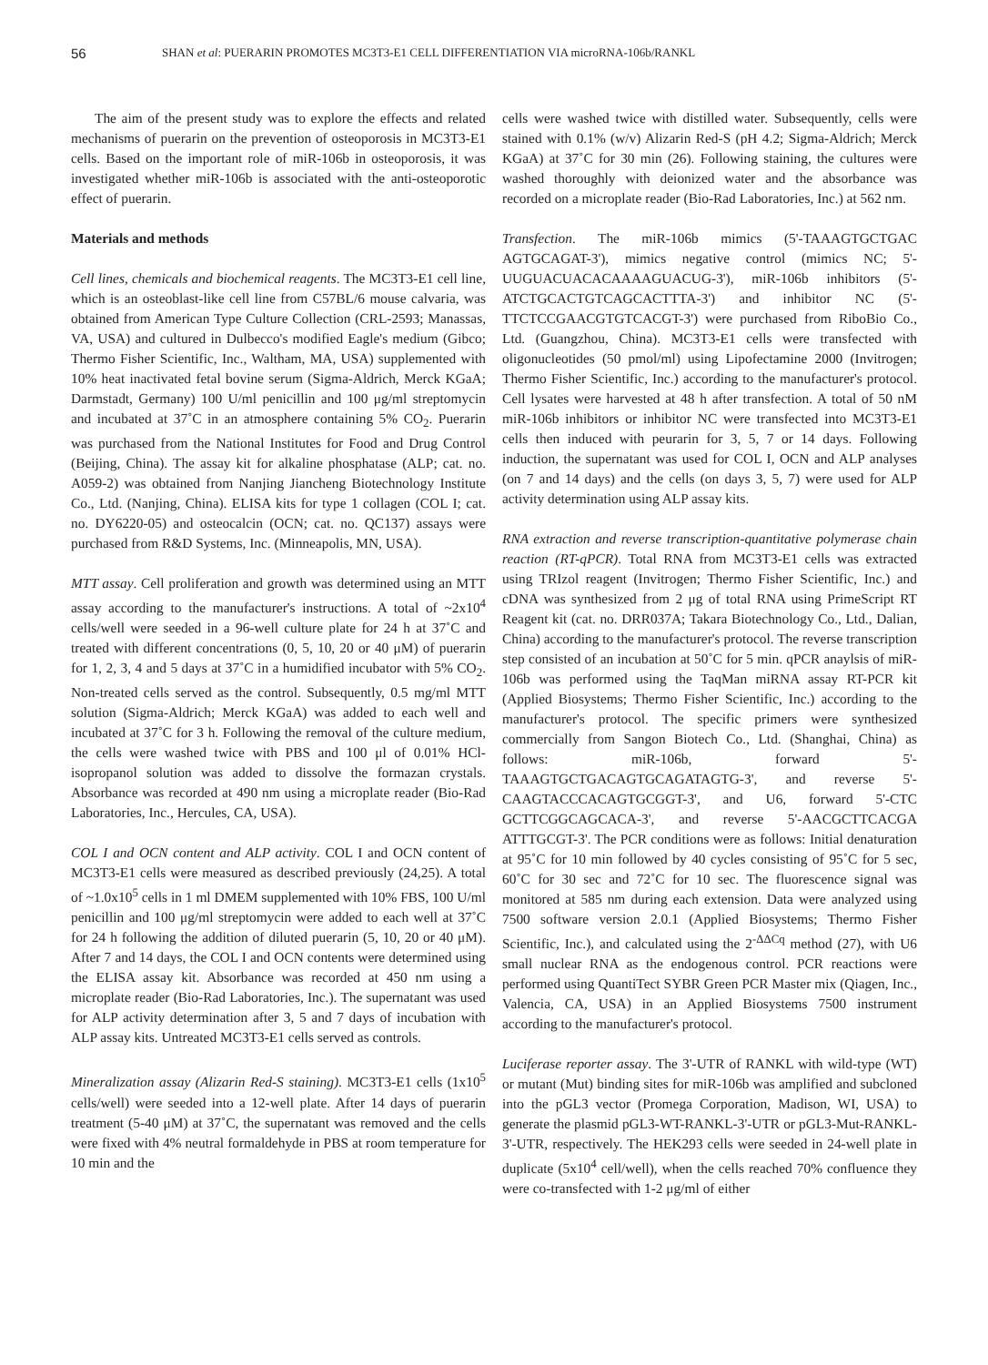56 SHAN et al: PUERARIN PROMOTES MC3T3-E1 CELL DIFFERENTIATION VIA microRNA-106b/RANKL
The aim of the present study was to explore the effects and related mechanisms of puerarin on the prevention of osteoporosis in MC3T3-E1 cells. Based on the important role of miR-106b in osteoporosis, it was investigated whether miR-106b is associated with the anti-osteoporotic effect of puerarin.
Materials and methods
Cell lines, chemicals and biochemical reagents. The MC3T3-E1 cell line, which is an osteoblast-like cell line from C57BL/6 mouse calvaria, was obtained from American Type Culture Collection (CRL-2593; Manassas, VA, USA) and cultured in Dulbecco's modified Eagle's medium (Gibco; Thermo Fisher Scientific, Inc., Waltham, MA, USA) supplemented with 10% heat inactivated fetal bovine serum (Sigma-Aldrich, Merck KGaA; Darmstadt, Germany) 100 U/ml penicillin and 100 μg/ml streptomycin and incubated at 37˚C in an atmosphere containing 5% CO<sub>2</sub>. Puerarin was purchased from the National Institutes for Food and Drug Control (Beijing, China). The assay kit for alkaline phosphatase (ALP; cat. no. A059-2) was obtained from Nanjing Jiancheng Biotechnology Institute Co., Ltd. (Nanjing, China). ELISA kits for type 1 collagen (COL I; cat. no. DY6220-05) and osteocalcin (OCN; cat. no. QC137) assays were purchased from R&D Systems, Inc. (Minneapolis, MN, USA).
MTT assay. Cell proliferation and growth was determined using an MTT assay according to the manufacturer's instructions. A total of ~2x10<sup>4</sup> cells/well were seeded in a 96-well culture plate for 24 h at 37˚C and treated with different concentrations (0, 5, 10, 20 or 40 μM) of puerarin for 1, 2, 3, 4 and 5 days at 37˚C in a humidified incubator with 5% CO<sub>2</sub>. Non-treated cells served as the control. Subsequently, 0.5 mg/ml MTT solution (Sigma-Aldrich; Merck KGaA) was added to each well and incubated at 37˚C for 3 h. Following the removal of the culture medium, the cells were washed twice with PBS and 100 μl of 0.01% HCl-isopropanol solution was added to dissolve the formazan crystals. Absorbance was recorded at 490 nm using a microplate reader (Bio-Rad Laboratories, Inc., Hercules, CA, USA).
COL I and OCN content and ALP activity. COL I and OCN content of MC3T3-E1 cells were measured as described previously (24,25). A total of ~1.0x10<sup>5</sup> cells in 1 ml DMEM supplemented with 10% FBS, 100 U/ml penicillin and 100 μg/ml streptomycin were added to each well at 37˚C for 24 h following the addition of diluted puerarin (5, 10, 20 or 40 μM). After 7 and 14 days, the COL I and OCN contents were determined using the ELISA assay kit. Absorbance was recorded at 450 nm using a microplate reader (Bio-Rad Laboratories, Inc.). The supernatant was used for ALP activity determination after 3, 5 and 7 days of incubation with ALP assay kits. Untreated MC3T3-E1 cells served as controls.
Mineralization assay (Alizarin Red-S staining). MC3T3-E1 cells (1x10<sup>5</sup> cells/well) were seeded into a 12-well plate. After 14 days of puerarin treatment (5-40 μM) at 37˚C, the supernatant was removed and the cells were fixed with 4% neutral formaldehyde in PBS at room temperature for 10 min and the
cells were washed twice with distilled water. Subsequently, cells were stained with 0.1% (w/v) Alizarin Red-S (pH 4.2; Sigma-Aldrich; Merck KGaA) at 37˚C for 30 min (26). Following staining, the cultures were washed thoroughly with deionized water and the absorbance was recorded on a microplate reader (Bio-Rad Laboratories, Inc.) at 562 nm.
Transfection. The miR-106b mimics (5'-TAAAGTGCTGAC AGTGCAGAT-3'), mimics negative control (mimics NC; 5'-UUGUACUACACAAAAGUACUG-3'), miR-106b inhibitors (5'-ATCTGCACTGTCAGCACTTTA-3') and inhibitor NC (5'-TTCTCCGAACGTGTCACGT-3') were purchased from RiboBio Co., Ltd. (Guangzhou, China). MC3T3-E1 cells were transfected with oligonucleotides (50 pmol/ml) using Lipofectamine 2000 (Invitrogen; Thermo Fisher Scientific, Inc.) according to the manufacturer's protocol. Cell lysates were harvested at 48 h after transfection. A total of 50 nM miR-106b inhibitors or inhibitor NC were transfected into MC3T3-E1 cells then induced with peurarin for 3, 5, 7 or 14 days. Following induction, the supernatant was used for COL I, OCN and ALP analyses (on 7 and 14 days) and the cells (on days 3, 5, 7) were used for ALP activity determination using ALP assay kits.
RNA extraction and reverse transcription-quantitative polymerase chain reaction (RT-qPCR). Total RNA from MC3T3-E1 cells was extracted using TRIzol reagent (Invitrogen; Thermo Fisher Scientific, Inc.) and cDNA was synthesized from 2 μg of total RNA using PrimeScript RT Reagent kit (cat. no. DRR037A; Takara Biotechnology Co., Ltd., Dalian, China) according to the manufacturer's protocol. The reverse transcription step consisted of an incubation at 50˚C for 5 min. qPCR anaylsis of miR-106b was performed using the TaqMan miRNA assay RT-PCR kit (Applied Biosystems; Thermo Fisher Scientific, Inc.) according to the manufacturer's protocol. The specific primers were synthesized commercially from Sangon Biotech Co., Ltd. (Shanghai, China) as follows: miR-106b, forward 5'-TAAAGTGCTGACAGTGCAGATAGTG-3', and reverse 5'-CAAGTACCCACAGTGCGGT-3', and U6, forward 5'-CTC GCTTCGGCAGCACA-3', and reverse 5'-AACGCTTCACGA ATTTGCGT-3'. The PCR conditions were as follows: Initial denaturation at 95˚C for 10 min followed by 40 cycles consisting of 95˚C for 5 sec, 60˚C for 30 sec and 72˚C for 10 sec. The fluorescence signal was monitored at 585 nm during each extension. Data were analyzed using 7500 software version 2.0.1 (Applied Biosystems; Thermo Fisher Scientific, Inc.), and calculated using the 2<sup>-ΔΔCq</sup> method (27), with U6 small nuclear RNA as the endogenous control. PCR reactions were performed using QuantiTect SYBR Green PCR Master mix (Qiagen, Inc., Valencia, CA, USA) in an Applied Biosystems 7500 instrument according to the manufacturer's protocol.
Luciferase reporter assay. The 3'-UTR of RANKL with wild-type (WT) or mutant (Mut) binding sites for miR-106b was amplified and subcloned into the pGL3 vector (Promega Corporation, Madison, WI, USA) to generate the plasmid pGL3-WT-RANKL-3'-UTR or pGL3-Mut-RANKL-3'-UTR, respectively. The HEK293 cells were seeded in 24-well plate in duplicate (5x10<sup>4</sup> cell/well), when the cells reached 70% confluence they were co-transfected with 1-2 μg/ml of either